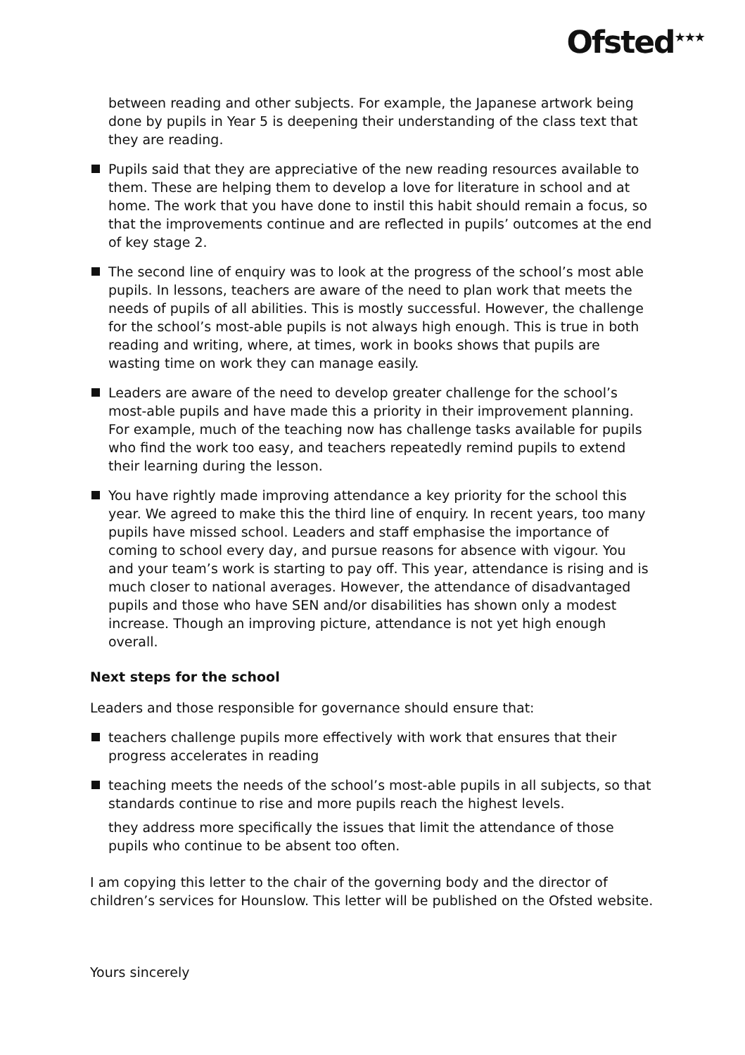Ofsted<sup>★★★</sup>
between reading and other subjects. For example, the Japanese artwork being done by pupils in Year 5 is deepening their understanding of the class text that they are reading.
Pupils said that they are appreciative of the new reading resources available to them. These are helping them to develop a love for literature in school and at home. The work that you have done to instil this habit should remain a focus, so that the improvements continue and are reflected in pupils’ outcomes at the end of key stage 2.
The second line of enquiry was to look at the progress of the school’s most able pupils. In lessons, teachers are aware of the need to plan work that meets the needs of pupils of all abilities. This is mostly successful. However, the challenge for the school’s most-able pupils is not always high enough. This is true in both reading and writing, where, at times, work in books shows that pupils are wasting time on work they can manage easily.
Leaders are aware of the need to develop greater challenge for the school’s most-able pupils and have made this a priority in their improvement planning. For example, much of the teaching now has challenge tasks available for pupils who find the work too easy, and teachers repeatedly remind pupils to extend their learning during the lesson.
You have rightly made improving attendance a key priority for the school this year. We agreed to make this the third line of enquiry. In recent years, too many pupils have missed school. Leaders and staff emphasise the importance of coming to school every day, and pursue reasons for absence with vigour. You and your team’s work is starting to pay off. This year, attendance is rising and is much closer to national averages. However, the attendance of disadvantaged pupils and those who have SEN and/or disabilities has shown only a modest increase. Though an improving picture, attendance is not yet high enough overall.
Next steps for the school
Leaders and those responsible for governance should ensure that:
teachers challenge pupils more effectively with work that ensures that their progress accelerates in reading
teaching meets the needs of the school’s most-able pupils in all subjects, so that standards continue to rise and more pupils reach the highest levels.
they address more specifically the issues that limit the attendance of those pupils who continue to be absent too often.
I am copying this letter to the chair of the governing body and the director of children’s services for Hounslow. This letter will be published on the Ofsted website.
Yours sincerely